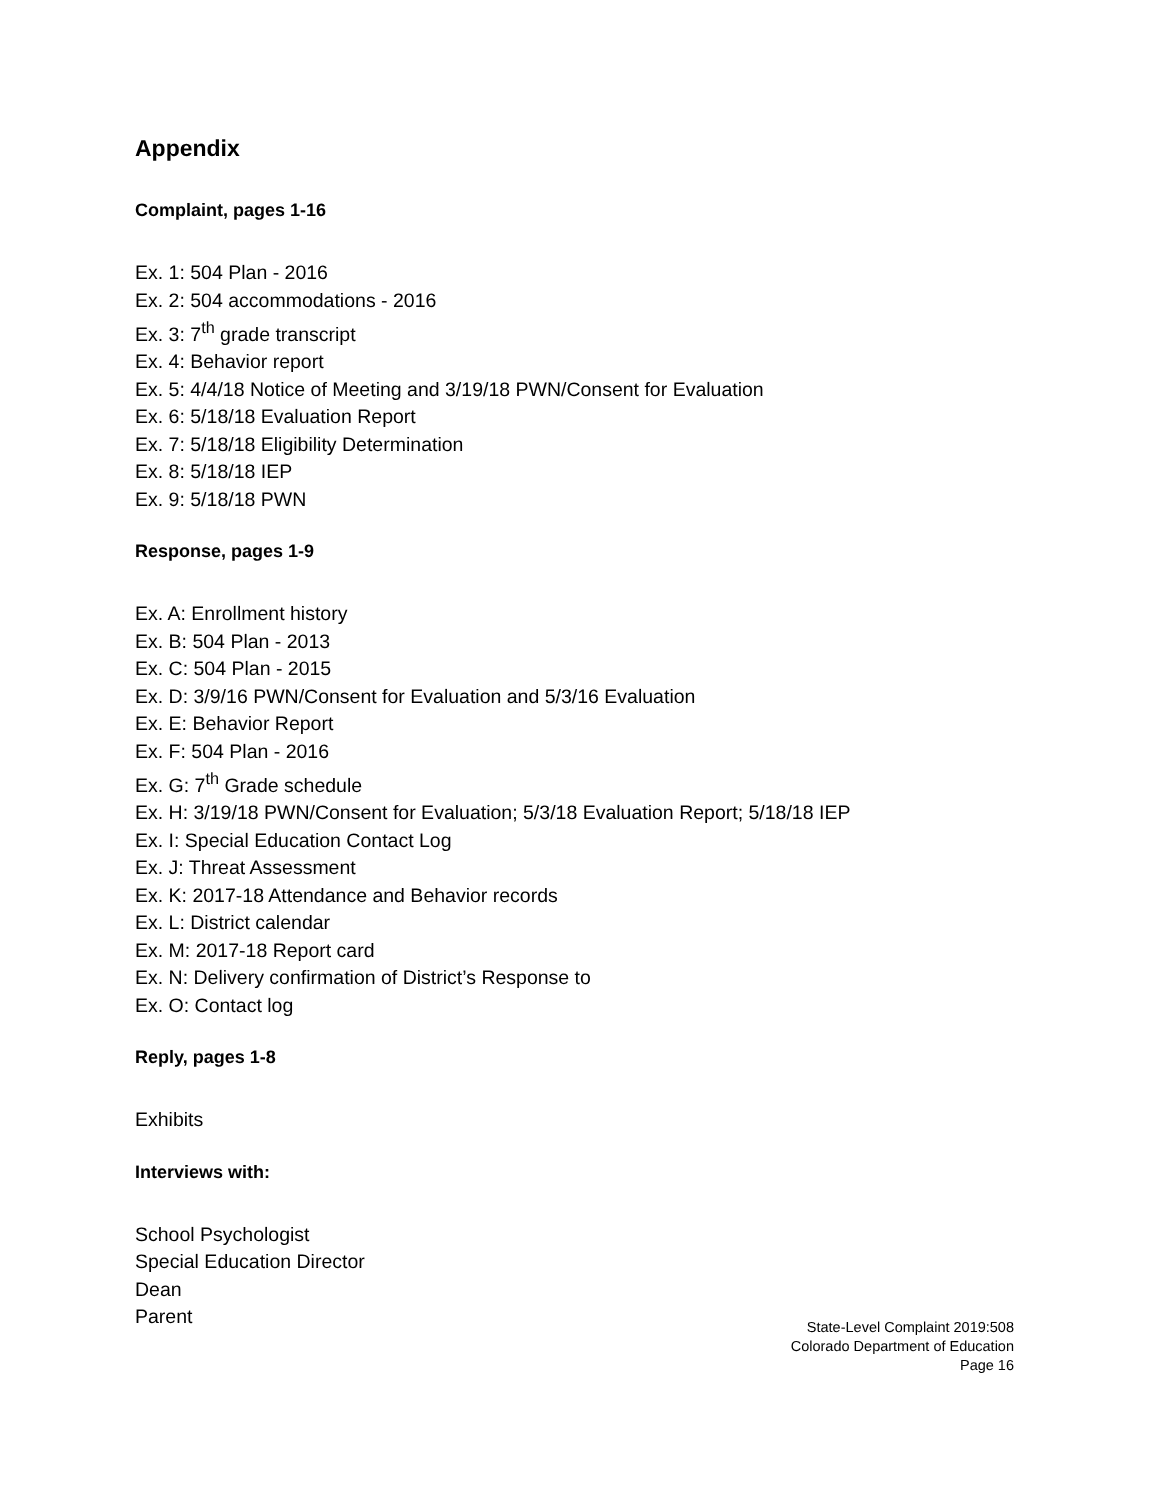Appendix
Complaint, pages 1-16
Ex. 1: 504 Plan - 2016
Ex. 2: 504 accommodations - 2016
Ex. 3: 7<sup>th</sup> grade transcript
Ex. 4: Behavior report
Ex. 5: 4/4/18 Notice of Meeting and 3/19/18 PWN/Consent for Evaluation
Ex. 6: 5/18/18 Evaluation Report
Ex. 7: 5/18/18 Eligibility Determination
Ex. 8: 5/18/18 IEP
Ex. 9: 5/18/18 PWN
Response, pages 1-9
Ex. A: Enrollment history
Ex. B: 504 Plan - 2013
Ex. C: 504 Plan - 2015
Ex. D: 3/9/16 PWN/Consent for Evaluation and 5/3/16 Evaluation
Ex. E: Behavior Report
Ex. F: 504 Plan - 2016
Ex. G: 7<sup>th</sup> Grade schedule
Ex. H: 3/19/18 PWN/Consent for Evaluation; 5/3/18 Evaluation Report; 5/18/18 IEP
Ex. I: Special Education Contact Log
Ex. J: Threat Assessment
Ex. K: 2017-18 Attendance and Behavior records
Ex. L: District calendar
Ex. M: 2017-18 Report card
Ex. N: Delivery confirmation of District’s Response to
Ex. O: Contact log
Reply, pages 1-8
Exhibits
Interviews with:
School Psychologist
Special Education Director
Dean
Parent
State-Level Complaint 2019:508
Colorado Department of Education
Page 16